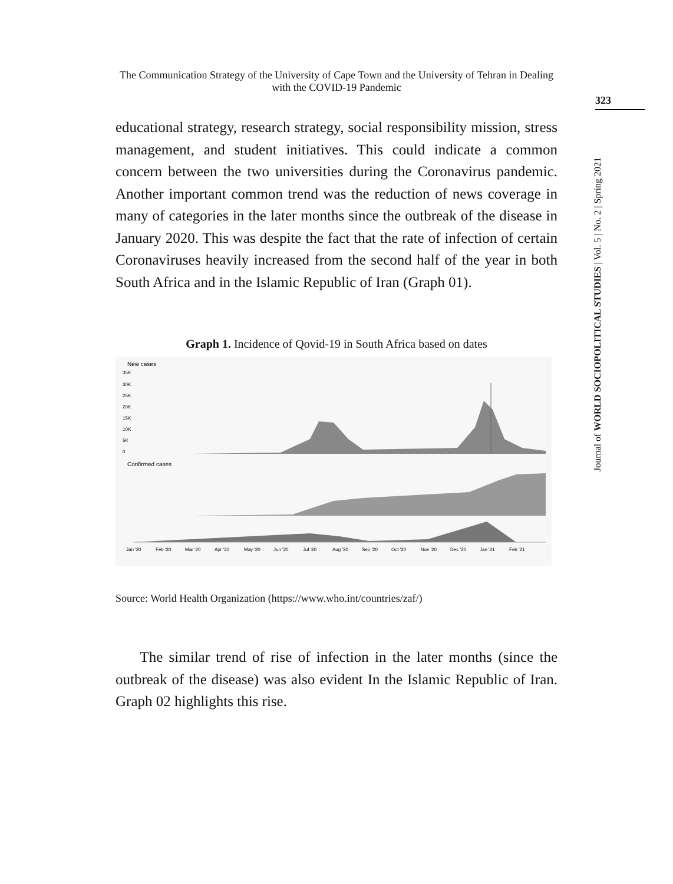The Communication Strategy of the University of Cape Town and the University of Tehran in Dealing with the COVID-19 Pandemic
323
Journal of WORLD SOCIOPOLITICAL STUDIES | Vol. 5 | No. 2 | Spring 2021
educational strategy, research strategy, social responsibility mission, stress management, and student initiatives. This could indicate a common concern between the two universities during the Coronavirus pandemic. Another important common trend was the reduction of news coverage in many of categories in the later months since the outbreak of the disease in January 2020. This was despite the fact that the rate of infection of certain Coronaviruses heavily increased from the second half of the year in both South Africa and in the Islamic Republic of Iran (Graph 01).
Graph 1. Incidence of Qovid-19 in South Africa based on dates
New cases
35K
30K
25K
20K
15K
10K
5K
0
Confirmed cases
Jan '20
Feb '20
Mar '20
Apr '20
May '20
Jun '20
Jul '20
Aug '20
Sep '20
Oct '20
Nov '20
Dec '20
Jan '21
Feb '21
Source: World Health Organization (https://www.who.int/countries/zaf/)
The similar trend of rise of infection in the later months (since the outbreak of the disease) was also evident In the Islamic Republic of Iran. Graph 02 highlights this rise.